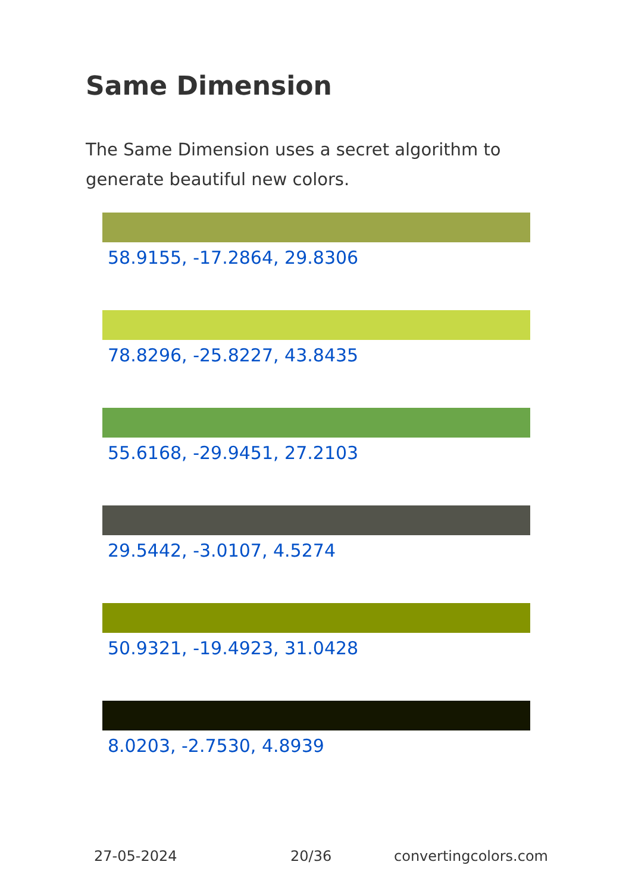Same Dimension
The Same Dimension uses a secret algorithm to generate beautiful new colors.
58.9155, -17.2864, 29.8306
78.8296, -25.8227, 43.8435
55.6168, -29.9451, 27.2103
29.5442, -3.0107, 4.5274
50.9321, -19.4923, 31.0428
8.0203, -2.7530, 4.8939
27-05-2024 20/36 convertingcolors.com